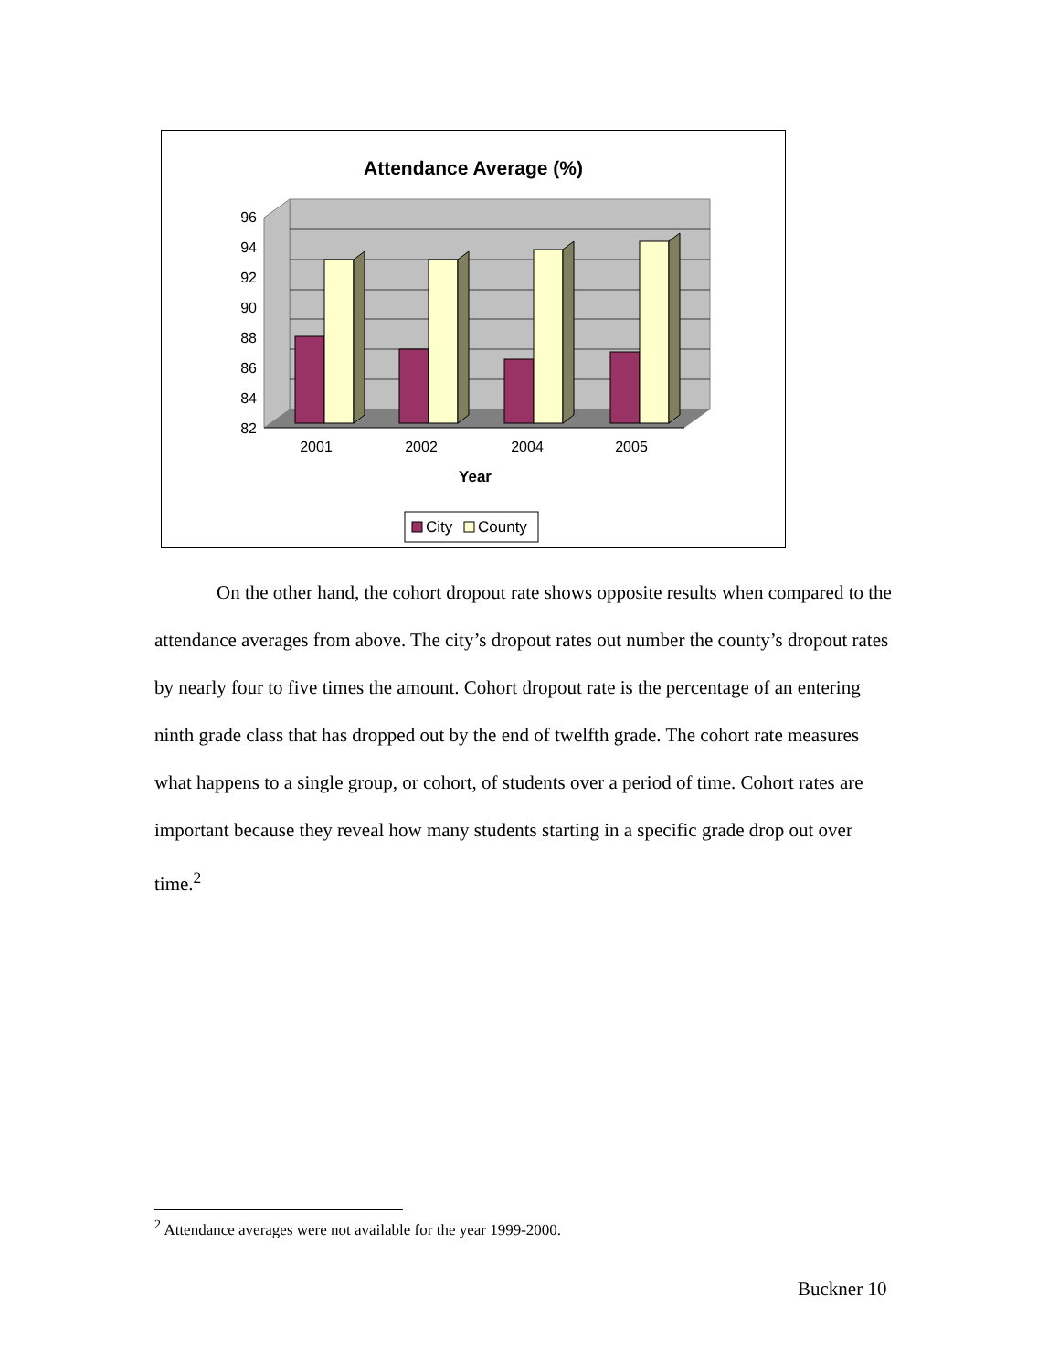Attendance Average (%)
96
94
92
90
88
86
84
82
2001
2002
2004
2005
Year
City
County
On the other hand, the cohort dropout rate shows opposite results when compared to the attendance averages from above. The city’s dropout rates out number the county’s dropout rates by nearly four to five times the amount. Cohort dropout rate is the percentage of an entering ninth grade class that has dropped out by the end of twelfth grade. The cohort rate measures what happens to a single group, or cohort, of students over a period of time. Cohort rates are important because they reveal how many students starting in a specific grade drop out over time.<sup>2</sup>
<sup>2</sup> Attendance averages were not available for the year 1999-2000.
Buckner 10